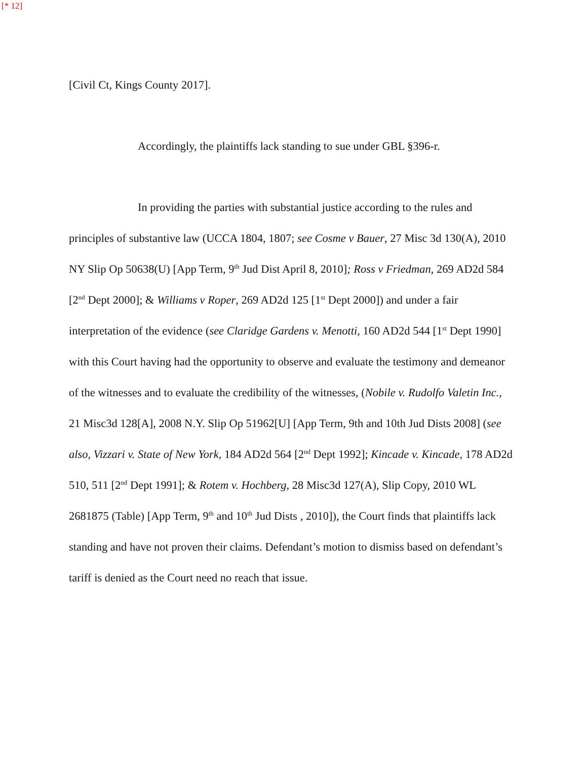[* 12]
[Civil Ct, Kings County 2017].
Accordingly, the plaintiffs lack standing to sue under GBL §396-r.
In providing the parties with substantial justice according to the rules and principles of substantive law (UCCA 1804, 1807; see Cosme v Bauer, 27 Misc 3d 130(A), 2010 NY Slip Op 50638(U) [App Term, 9<sup>th</sup> Jud Dist April 8, 2010]; Ross v Friedman, 269 AD2d 584 [2<sup>nd</sup> Dept 2000]; & Williams v Roper, 269 AD2d 125 [1<sup>st</sup> Dept 2000]) and under a fair interpretation of the evidence (see Claridge Gardens v. Menotti, 160 AD2d 544 [1<sup>st</sup> Dept 1990] with this Court having had the opportunity to observe and evaluate the testimony and demeanor of the witnesses and to evaluate the credibility of the witnesses, (Nobile v. Rudolfo Valetin Inc., 21 Misc3d 128[A], 2008 N.Y. Slip Op 51962[U] [App Term, 9th and 10th Jud Dists 2008] (see also, Vizzari v. State of New York, 184 AD2d 564 [2<sup>nd</sup> Dept 1992]; Kincade v. Kincade, 178 AD2d 510, 511 [2<sup>nd</sup> Dept 1991]; & Rotem v. Hochberg, 28 Misc3d 127(A), Slip Copy, 2010 WL 2681875 (Table) [App Term, 9<sup>th</sup> and 10<sup>th</sup> Jud Dists , 2010]), the Court finds that plaintiffs lack standing and have not proven their claims. Defendant’s motion to dismiss based on defendant’s tariff is denied as the Court need no reach that issue.